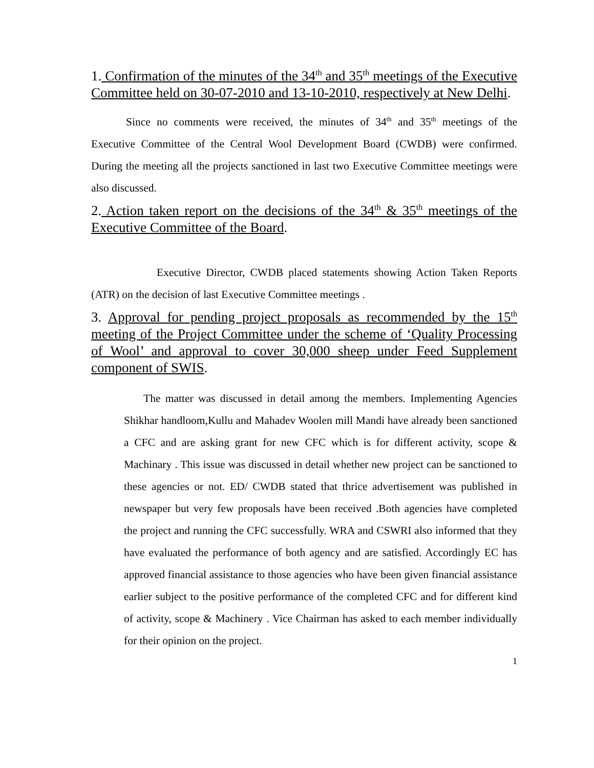1. Confirmation of the minutes of the 34<sup>th</sup> and 35<sup>th</sup> meetings of the Executive Committee held on 30-07-2010 and 13-10-2010, respectively at New Delhi.
Since no comments were received, the minutes of 34<sup>th</sup> and 35<sup>th</sup> meetings of the Executive Committee of the Central Wool Development Board (CWDB) were confirmed. During the meeting all the projects sanctioned in last two Executive Committee meetings were also discussed.
2. Action taken report on the decisions of the 34<sup>th</sup> & 35<sup>th</sup> meetings of the Executive Committee of the Board.
Executive Director, CWDB placed statements showing Action Taken Reports (ATR) on the decision of last Executive Committee meetings .
3. Approval for pending project proposals as recommended by the 15<sup>th</sup> meeting of the Project Committee under the scheme of ‘Quality Processing of Wool’ and approval to cover 30,000 sheep under Feed Supplement component of SWIS.
The matter was discussed in detail among the members. Implementing Agencies Shikhar handloom,Kullu and Mahadev Woolen mill Mandi have already been sanctioned a CFC and are asking grant for new CFC which is for different activity, scope & Machinary . This issue was discussed in detail whether new project can be sanctioned to these agencies or not. ED/ CWDB stated that thrice advertisement was published in newspaper but very few proposals have been received .Both agencies have completed the project and running the CFC successfully. WRA and CSWRI also informed that they have evaluated the performance of both agency and are satisfied. Accordingly EC has approved financial assistance to those agencies who have been given financial assistance earlier subject to the positive performance of the completed CFC and for different kind of activity, scope & Machinery . Vice Chairman has asked to each member individually for their opinion on the project.
1